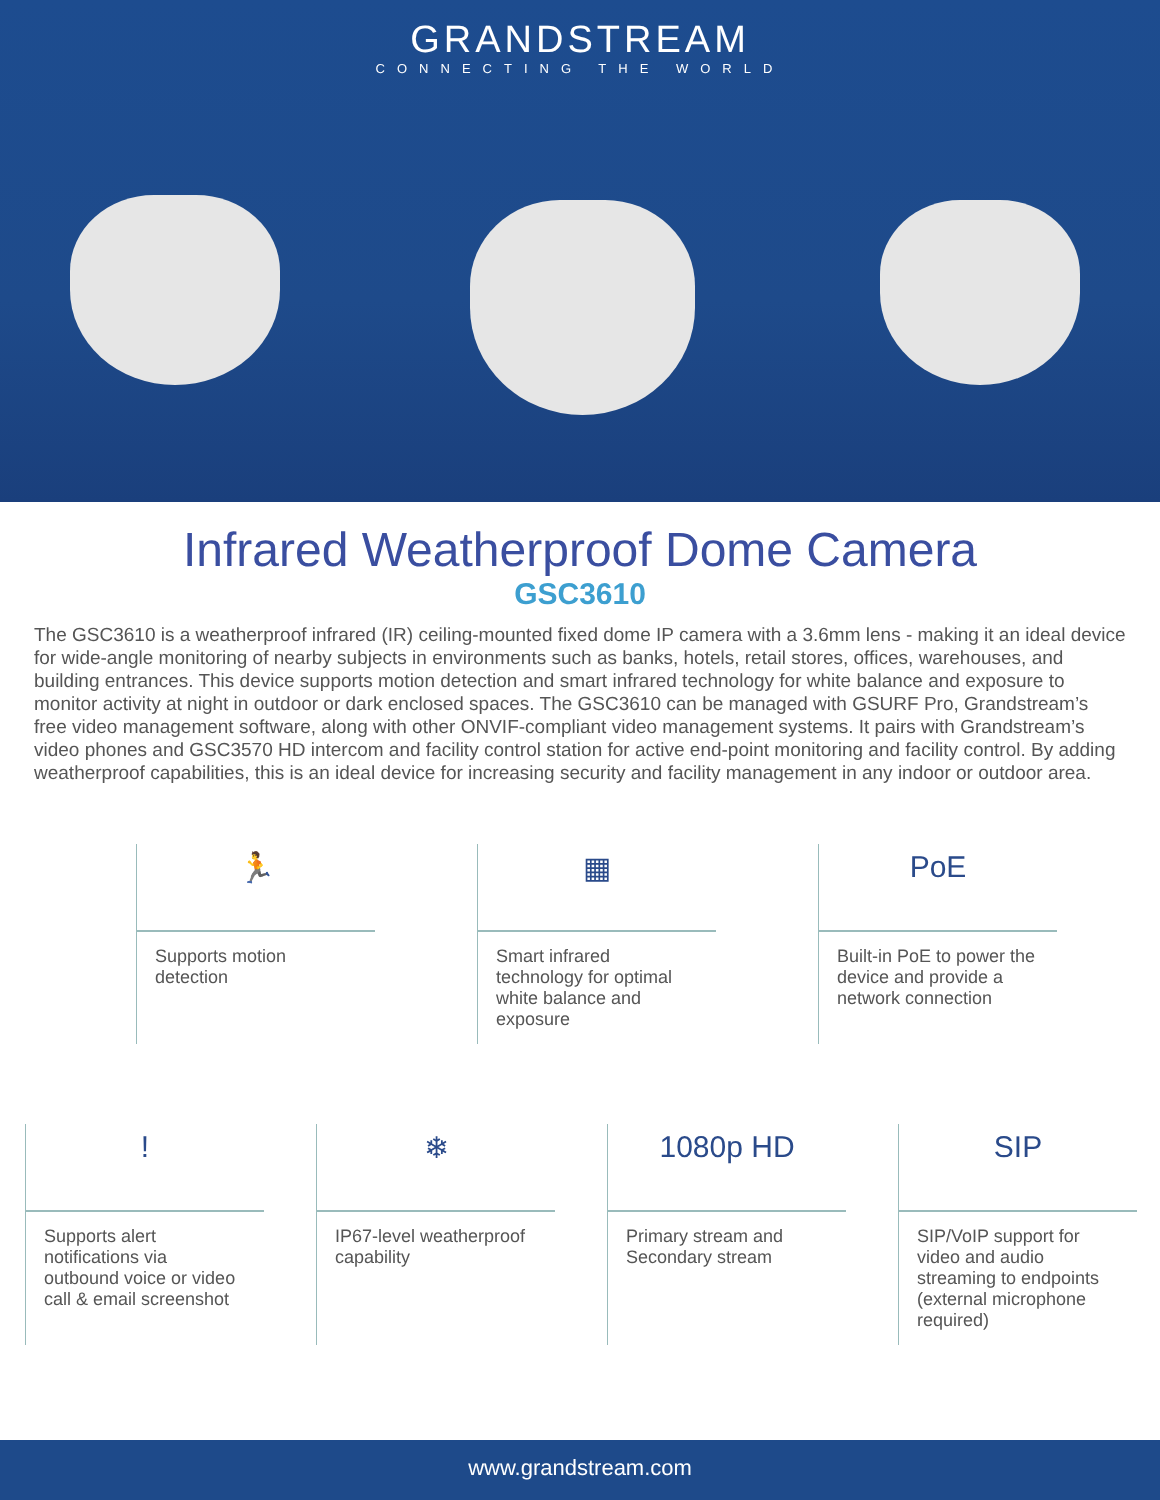GRANDSTREAM
CONNECTING THE WORLD
Infrared Weatherproof Dome Camera
GSC3610
The GSC3610 is a weatherproof infrared (IR) ceiling-mounted fixed dome IP camera with a 3.6mm lens - making it an ideal device for wide-angle monitoring of nearby subjects in environments such as banks, hotels, retail stores, offices, warehouses, and building entrances. This device supports motion detection and smart infrared technology for white balance and exposure to monitor activity at night in outdoor or dark enclosed spaces. The GSC3610 can be managed with GSURF Pro, Grandstream’s free video management software, along with other ONVIF-compliant video management systems. It pairs with Grandstream’s video phones and GSC3570 HD intercom and facility control station for active end-point monitoring and facility control. By adding weatherproof capabilities, this is an ideal device for increasing security and facility management in any indoor or outdoor area.
🏃
Supports motion detection
▦
Smart infrared technology for optimal white balance and exposure
PoE
Built-in PoE to power the device and provide a network connection
!
Supports alert notifications via outbound voice or video call & email screenshot
❄
IP67-level weatherproof capability
1080p HD
Primary stream and Secondary stream
SIP
SIP/VoIP support for video and audio streaming to endpoints (external microphone required)
www.grandstream.com